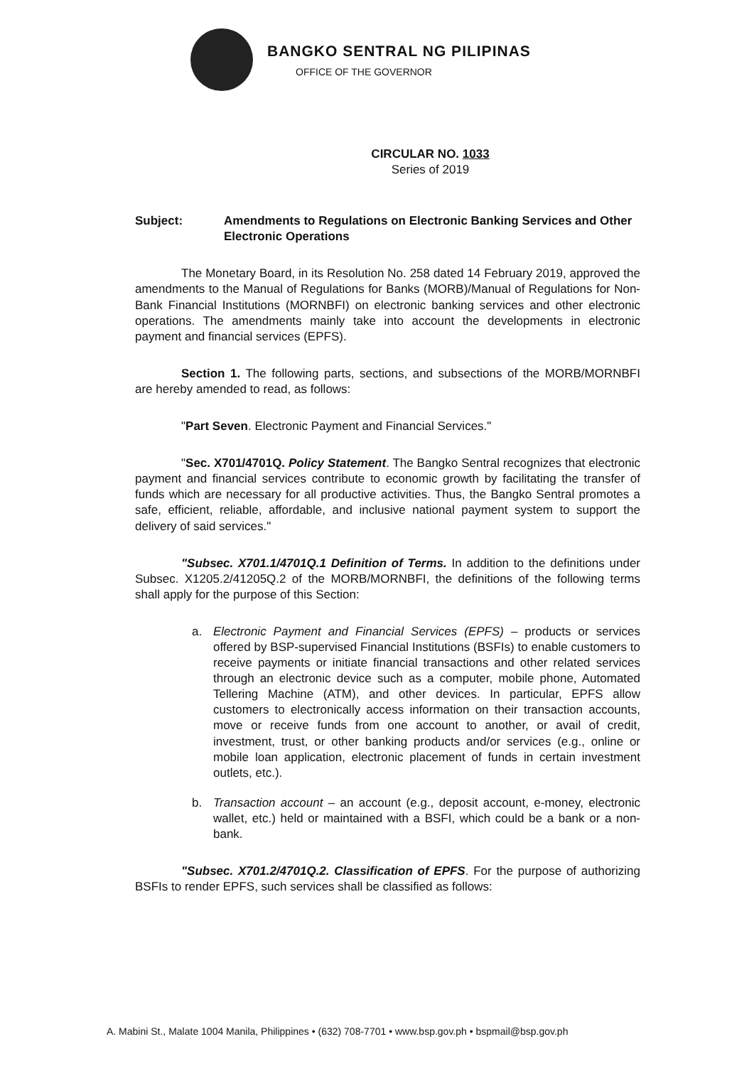BANGKO SENTRAL NG PILIPINAS
OFFICE OF THE GOVERNOR
CIRCULAR NO. 1033
Series of 2019
Subject: Amendments to Regulations on Electronic Banking Services and Other Electronic Operations
The Monetary Board, in its Resolution No. 258 dated 14 February 2019, approved the amendments to the Manual of Regulations for Banks (MORB)/Manual of Regulations for Non-Bank Financial Institutions (MORNBFI) on electronic banking services and other electronic operations. The amendments mainly take into account the developments in electronic payment and financial services (EPFS).
Section 1. The following parts, sections, and subsections of the MORB/MORNBFI are hereby amended to read, as follows:
"Part Seven. Electronic Payment and Financial Services."
"Sec. X701/4701Q. Policy Statement. The Bangko Sentral recognizes that electronic payment and financial services contribute to economic growth by facilitating the transfer of funds which are necessary for all productive activities. Thus, the Bangko Sentral promotes a safe, efficient, reliable, affordable, and inclusive national payment system to support the delivery of said services."
"Subsec. X701.1/4701Q.1 Definition of Terms. In addition to the definitions under Subsec. X1205.2/41205Q.2 of the MORB/MORNBFI, the definitions of the following terms shall apply for the purpose of this Section:
a. Electronic Payment and Financial Services (EPFS) – products or services offered by BSP-supervised Financial Institutions (BSFIs) to enable customers to receive payments or initiate financial transactions and other related services through an electronic device such as a computer, mobile phone, Automated Tellering Machine (ATM), and other devices. In particular, EPFS allow customers to electronically access information on their transaction accounts, move or receive funds from one account to another, or avail of credit, investment, trust, or other banking products and/or services (e.g., online or mobile loan application, electronic placement of funds in certain investment outlets, etc.).
b. Transaction account – an account (e.g., deposit account, e-money, electronic wallet, etc.) held or maintained with a BSFI, which could be a bank or a non-bank.
"Subsec. X701.2/4701Q.2. Classification of EPFS. For the purpose of authorizing BSFIs to render EPFS, such services shall be classified as follows:
A. Mabini St., Malate 1004 Manila, Philippines • (632) 708-7701 • www.bsp.gov.ph • bspmail@bsp.gov.ph